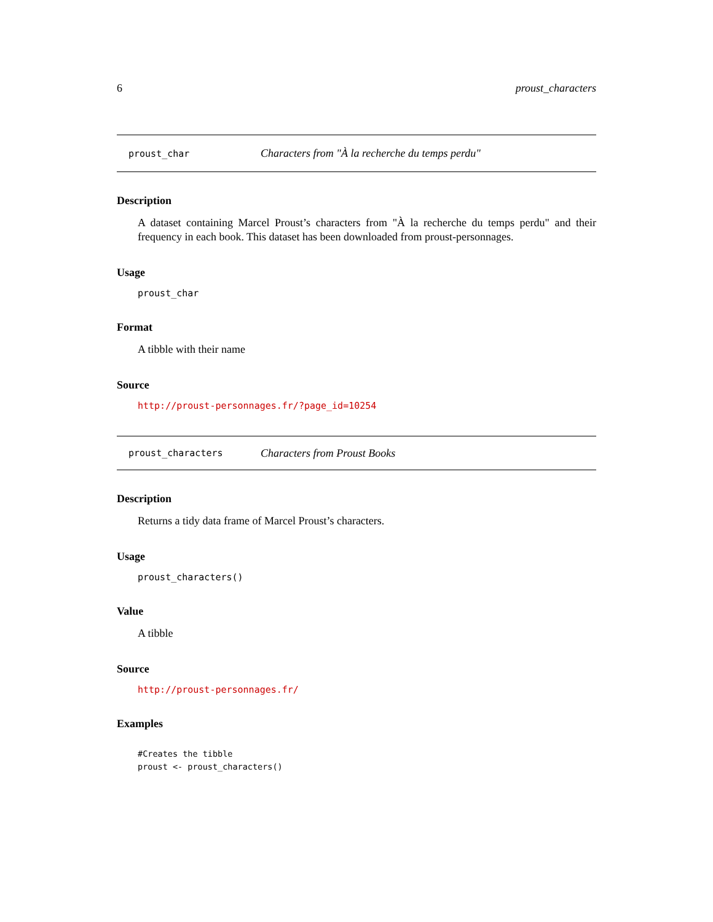6 proust_characters
proust_char Characters from "À la recherche du temps perdu"
Description
A dataset containing Marcel Proust’s characters from "À la recherche du temps perdu" and their frequency in each book. This dataset has been downloaded from proust-personnages.
Usage
proust_char
Format
A tibble with their name
Source
http://proust-personnages.fr/?page_id=10254
proust_characters Characters from Proust Books
Description
Returns a tidy data frame of Marcel Proust’s characters.
Usage
proust_characters()
Value
A tibble
Source
http://proust-personnages.fr/
Examples
#Creates the tibble
proust <- proust_characters()